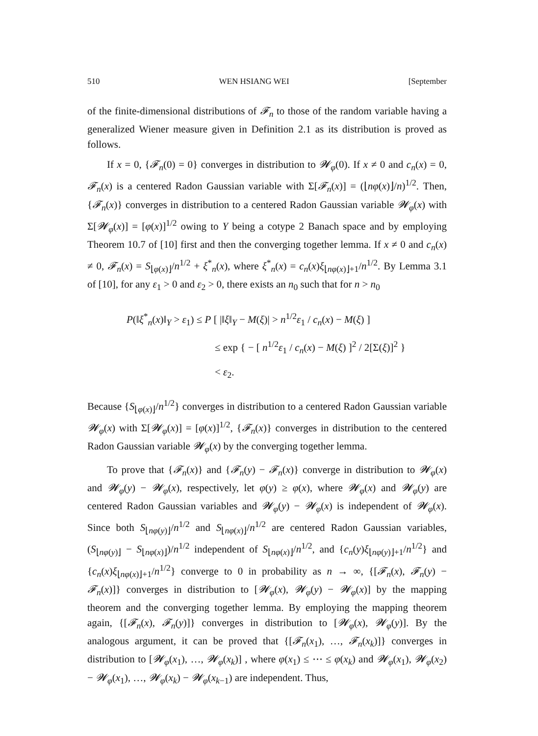510 WEN HSIANG WEI [September
of the finite-dimensional distributions of 𝓕<sub>n</sub> to those of the random variable having a generalized Wiener measure given in Definition 2.1 as its distribution is proved as follows.
If x = 0, {𝓕<sub>n</sub>(0) = 0} converges in distribution to 𝓦<sub>φ</sub>(0). If x ≠ 0 and c<sub>n</sub>(x) = 0, 𝓕<sub>n</sub>(x) is a centered Radon Gaussian variable with Σ[𝓕<sub>n</sub>(x)] = (⌊nφ(x)⌋/n)<sup>1/2</sup>. Then, {𝓕<sub>n</sub>(x)} converges in distribution to a centered Radon Gaussian variable 𝓦<sub>φ</sub>(x) with Σ[𝓦<sub>φ</sub>(x)] = [φ(x)]<sup>1/2</sup> owing to Y being a cotype 2 Banach space and by employing Theorem 10.7 of [10] first and then the converging together lemma. If x ≠ 0 and c<sub>n</sub>(x) ≠ 0, 𝓕<sub>n</sub>(x) = S<sub>⌊φ(x)⌋</sub>/n<sup>1/2</sup> + ξ<sup>*</sup><sub>n</sub>(x), where ξ<sup>*</sup><sub>n</sub>(x) = c<sub>n</sub>(x)ξ<sub>⌊nφ(x)⌋+1</sub>/n<sup>1/2</sup>. By Lemma 3.1 of [10], for any ε<sub>1</sub> > 0 and ε<sub>2</sub> > 0, there exists an n<sub>0</sub> such that for n > n<sub>0</sub>
P(‖ξ<sup>*</sup><sub>n</sub>(x)‖<sub>Y</sub> > ε<sub>1</sub>) ≤ P [ |‖ξ‖<sub>Y</sub> − M(ξ)| > n<sup>1/2</sup>ε<sub>1</sub> / c<sub>n</sub>(x) − M(ξ) ]
≤ exp { − [ n<sup>1/2</sup>ε<sub>1</sub> / c<sub>n</sub>(x) − M(ξ) ]<sup>2</sup> / 2[Σ(ξ)]<sup>2</sup> }
< ε<sub>2</sub>.
Because {S<sub>⌊φ(x)⌋</sub>/n<sup>1/2</sup>} converges in distribution to a centered Radon Gaussian variable 𝓦<sub>φ</sub>(x) with Σ[𝓦<sub>φ</sub>(x)] = [φ(x)]<sup>1/2</sup>, {𝓕<sub>n</sub>(x)} converges in distribution to the centered Radon Gaussian variable 𝓦<sub>φ</sub>(x) by the converging together lemma.
To prove that {𝓕<sub>n</sub>(x)} and {𝓕<sub>n</sub>(y) − 𝓕<sub>n</sub>(x)} converge in distribution to 𝓦<sub>φ</sub>(x) and 𝓦<sub>φ</sub>(y) − 𝓦<sub>φ</sub>(x), respectively, let φ(y) ≥ φ(x), where 𝓦<sub>φ</sub>(x) and 𝓦<sub>φ</sub>(y) are centered Radon Gaussian variables and 𝓦<sub>φ</sub>(y) − 𝓦<sub>φ</sub>(x) is independent of 𝓦<sub>φ</sub>(x). Since both S<sub>⌊nφ(y)⌋</sub>/n<sup>1/2</sup> and S<sub>⌊nφ(x)⌋</sub>/n<sup>1/2</sup> are centered Radon Gaussian variables, (S<sub>⌊nφ(y)⌋</sub> − S<sub>⌊nφ(x)⌋</sub>)/n<sup>1/2</sup> independent of S<sub>⌊nφ(x)⌋</sub>/n<sup>1/2</sup>, and {c<sub>n</sub>(y)ξ<sub>⌊nφ(y)⌋+1</sub>/n<sup>1/2</sup>} and {c<sub>n</sub>(x)ξ<sub>⌊nφ(x)⌋+1</sub>/n<sup>1/2</sup>} converge to 0 in probability as n → ∞, {[𝓕<sub>n</sub>(x), 𝓕<sub>n</sub>(y) − 𝓕<sub>n</sub>(x)]} converges in distribution to [𝓦<sub>φ</sub>(x), 𝓦<sub>φ</sub>(y) − 𝓦<sub>φ</sub>(x)] by the mapping theorem and the converging together lemma. By employing the mapping theorem again, {[𝓕<sub>n</sub>(x), 𝓕<sub>n</sub>(y)]} converges in distribution to [𝓦<sub>φ</sub>(x), 𝓦<sub>φ</sub>(y)]. By the analogous argument, it can be proved that {[𝓕<sub>n</sub>(x<sub>1</sub>), …, 𝓕<sub>n</sub>(x<sub>k</sub>)]} converges in distribution to [𝓦<sub>φ</sub>(x<sub>1</sub>), …, 𝓦<sub>φ</sub>(x<sub>k</sub>)] , where φ(x<sub>1</sub>) ≤ ⋯ ≤ φ(x<sub>k</sub>) and 𝓦<sub>φ</sub>(x<sub>1</sub>), 𝓦<sub>φ</sub>(x<sub>2</sub>) − 𝓦<sub>φ</sub>(x<sub>1</sub>), …, 𝓦<sub>φ</sub>(x<sub>k</sub>) − 𝓦<sub>φ</sub>(x<sub>k−1</sub>) are independent. Thus,